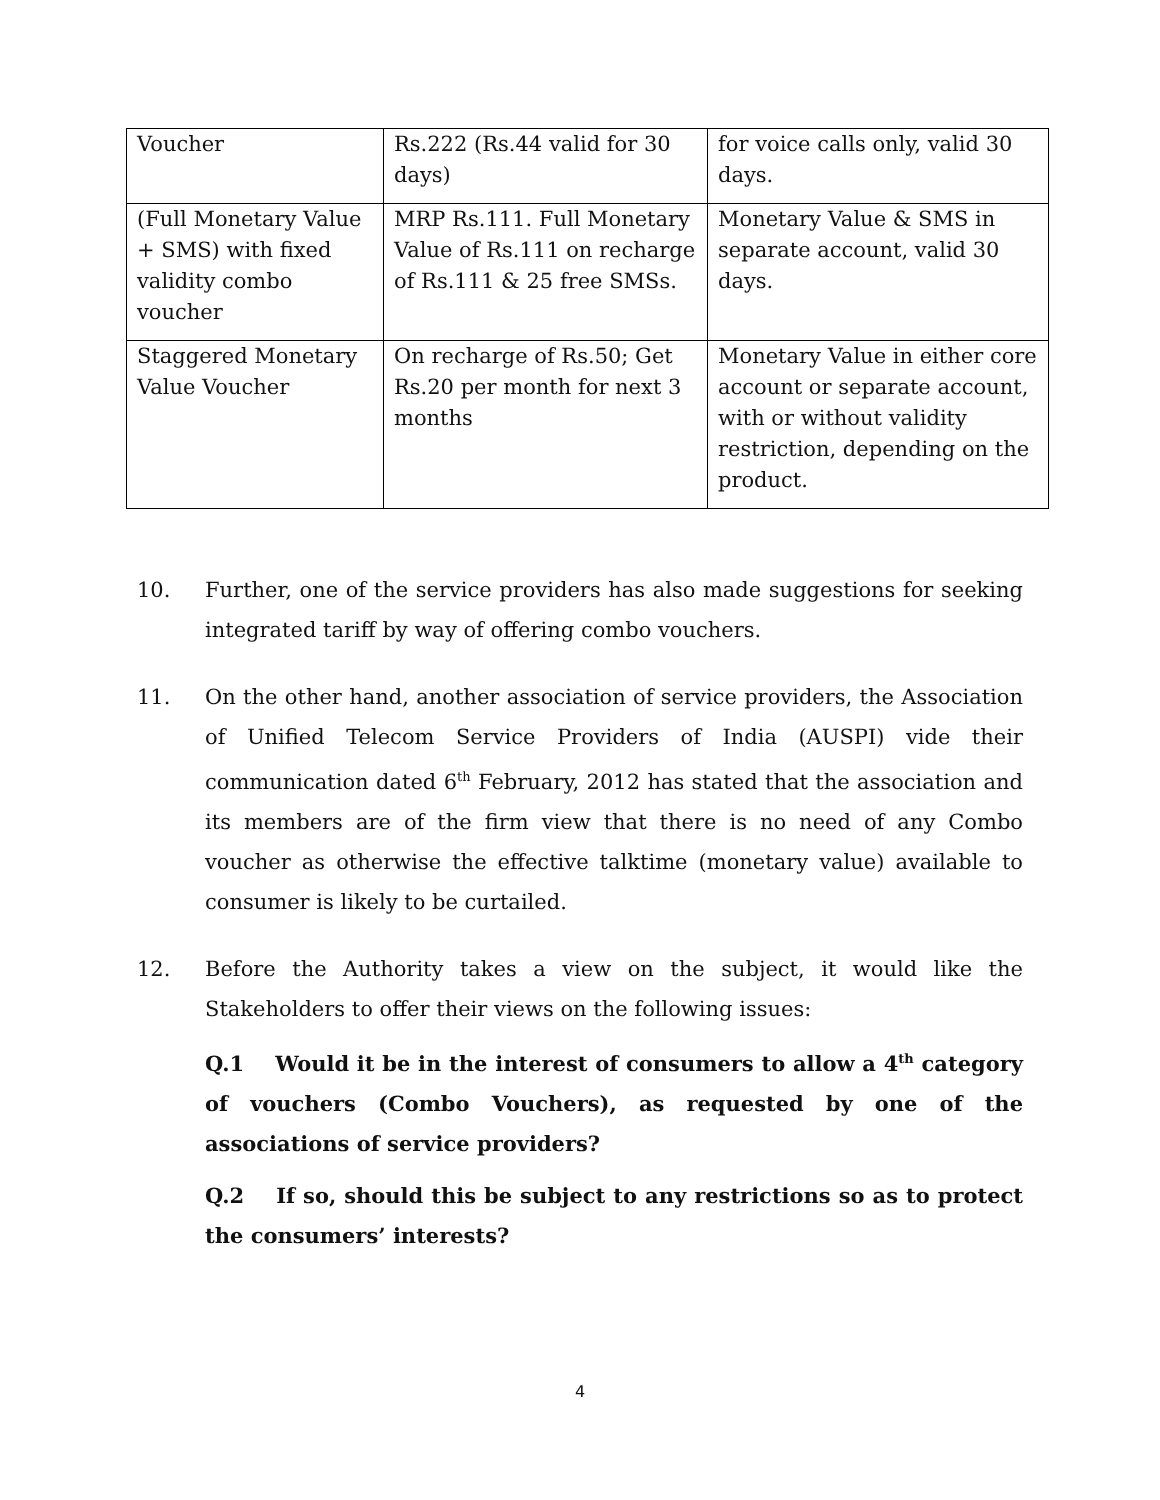| Voucher | Rs.222 (Rs.44 valid for 30 days) | for voice calls only, valid 30 days. |
| (Full Monetary Value + SMS) with fixed validity combo voucher | MRP Rs.111. Full Monetary Value of Rs.111 on recharge of Rs.111 & 25 free SMSs. | Monetary Value & SMS in separate account, valid 30 days. |
| Staggered Monetary Value Voucher | On recharge of Rs.50; Get Rs.20 per month for next 3 months | Monetary Value in either core account or separate account, with or without validity restriction, depending on the product. |
10. Further, one of the service providers has also made suggestions for seeking integrated tariff by way of offering combo vouchers.
11. On the other hand, another association of service providers, the Association of Unified Telecom Service Providers of India (AUSPI) vide their communication dated 6<sup>th</sup> February, 2012 has stated that the association and its members are of the firm view that there is no need of any Combo voucher as otherwise the effective talktime (monetary value) available to consumer is likely to be curtailed.
12. Before the Authority takes a view on the subject, it would like the Stakeholders to offer their views on the following issues:
Q.1 Would it be in the interest of consumers to allow a 4<sup>th</sup> category of vouchers (Combo Vouchers), as requested by one of the associations of service providers?
Q.2 If so, should this be subject to any restrictions so as to protect the consumers’ interests?
4